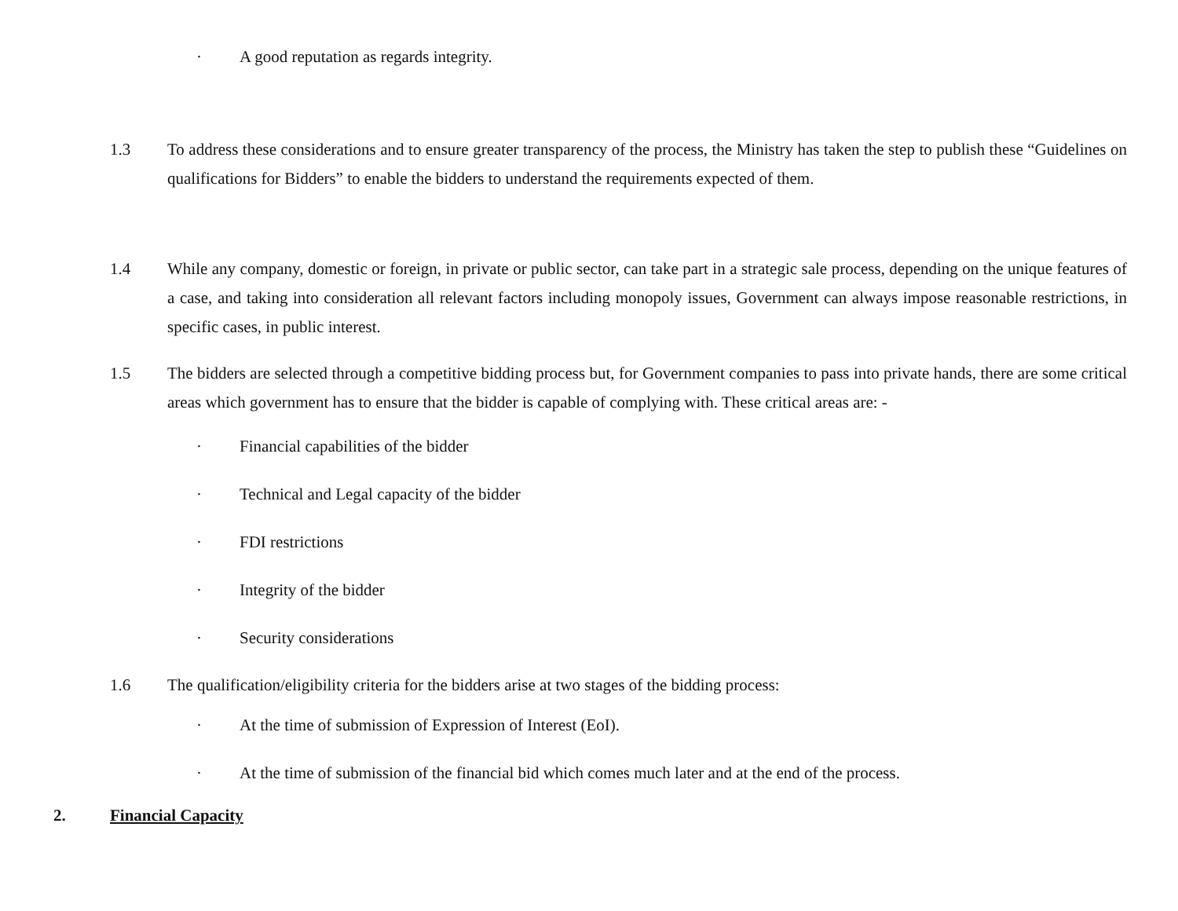· A good reputation as regards integrity.
1.3 To address these considerations and to ensure greater transparency of the process, the Ministry has taken the step to publish these “Guidelines on qualifications for Bidders” to enable the bidders to understand the requirements expected of them.
1.4 While any company, domestic or foreign, in private or public sector, can take part in a strategic sale process, depending on the unique features of a case, and taking into consideration all relevant factors including monopoly issues, Government can always impose reasonable restrictions, in specific cases, in public interest.
1.5 The bidders are selected through a competitive bidding process but, for Government companies to pass into private hands, there are some critical areas which government has to ensure that the bidder is capable of complying with. These critical areas are: -
· Financial capabilities of the bidder
· Technical and Legal capacity of the bidder
· FDI restrictions
· Integrity of the bidder
· Security considerations
1.6 The qualification/eligibility criteria for the bidders arise at two stages of the bidding process:
· At the time of submission of Expression of Interest (EoI).
· At the time of submission of the financial bid which comes much later and at the end of the process.
2. Financial Capacity